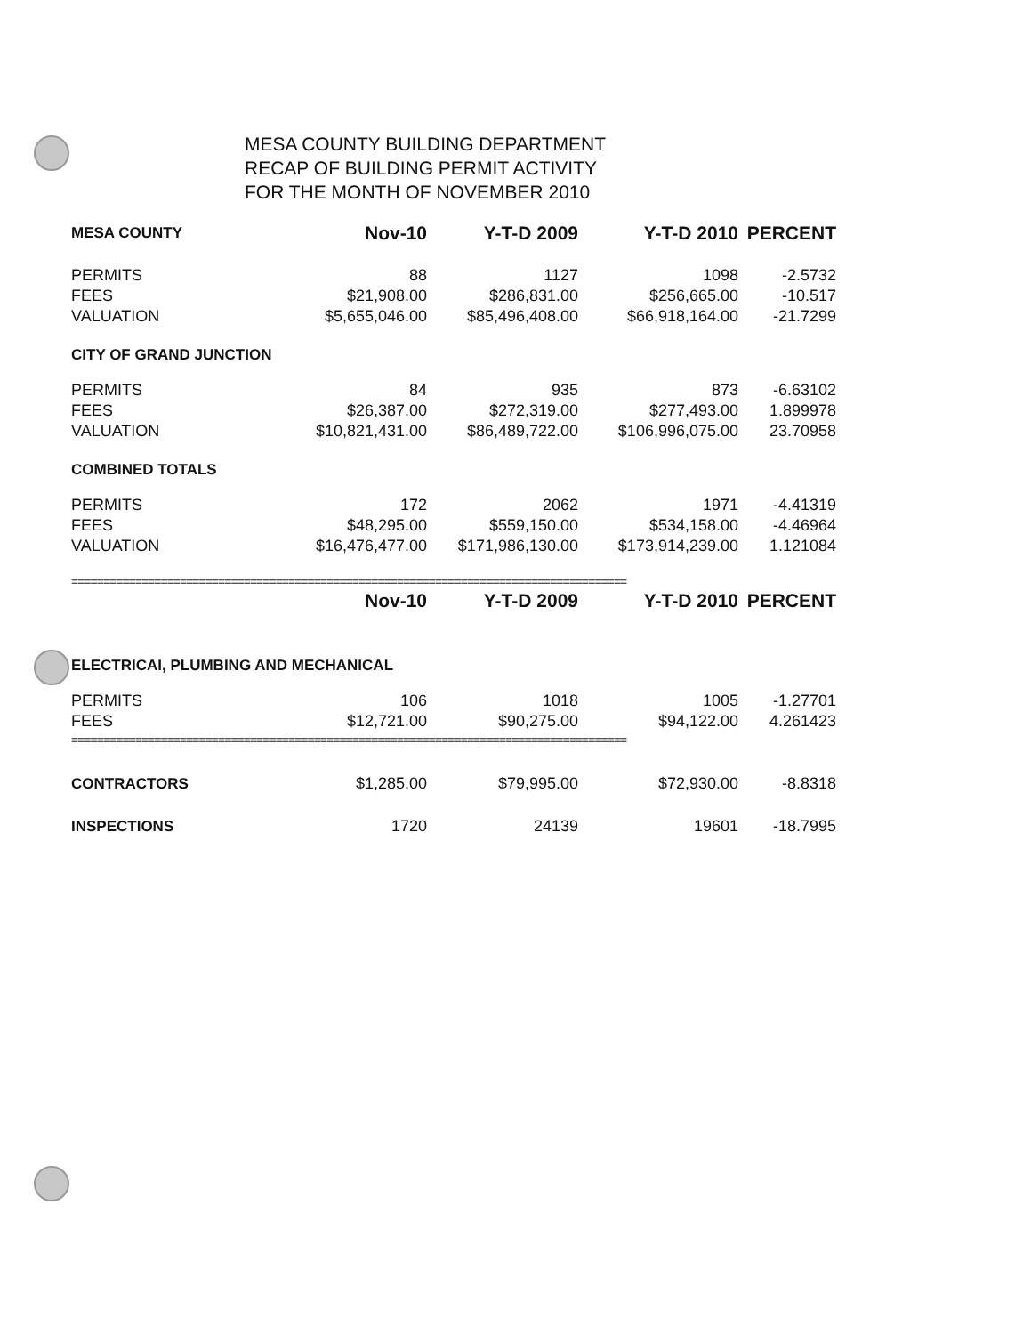MESA COUNTY BUILDING DEPARTMENT
RECAP OF BUILDING PERMIT ACTIVITY
FOR THE MONTH OF NOVEMBER 2010
| MESA COUNTY | Nov-10 | Y-T-D 2009 | Y-T-D 2010 | PERCENT |
| --- | --- | --- | --- | --- |
| PERMITS | 88 | 1127 | 1098 | -2.5732 |
| FEES | $21,908.00 | $286,831.00 | $256,665.00 | -10.517 |
| VALUATION | $5,655,046.00 | $85,496,408.00 | $66,918,164.00 | -21.7299 |
| CITY OF GRAND JUNCTION | | | | |
| PERMITS | 84 | 935 | 873 | -6.63102 |
| FEES | $26,387.00 | $272,319.00 | $277,493.00 | 1.899978 |
| VALUATION | $10,821,431.00 | $86,489,722.00 | $106,996,075.00 | 23.70958 |
| COMBINED TOTALS | | | | |
| PERMITS | 172 | 2062 | 1971 | -4.41319 |
| FEES | $48,295.00 | $559,150.00 | $534,158.00 | -4.46964 |
| VALUATION | $16,476,477.00 | $171,986,130.00 | $173,914,239.00 | 1.121084 |
| ======================================================================================= | | | | |
| | Nov-10 | Y-T-D 2009 | Y-T-D 2010 | PERCENT |
| ELECTRICAI, PLUMBING AND MECHANICAL | | | | |
| PERMITS | 106 | 1018 | 1005 | -1.27701 |
| FEES | $12,721.00 | $90,275.00 | $94,122.00 | 4.261423 |
| ======================================================================================= | | | | |
| CONTRACTORS | $1,285.00 | $79,995.00 | $72,930.00 | -8.8318 |
| INSPECTIONS | 1720 | 24139 | 19601 | -18.7995 |